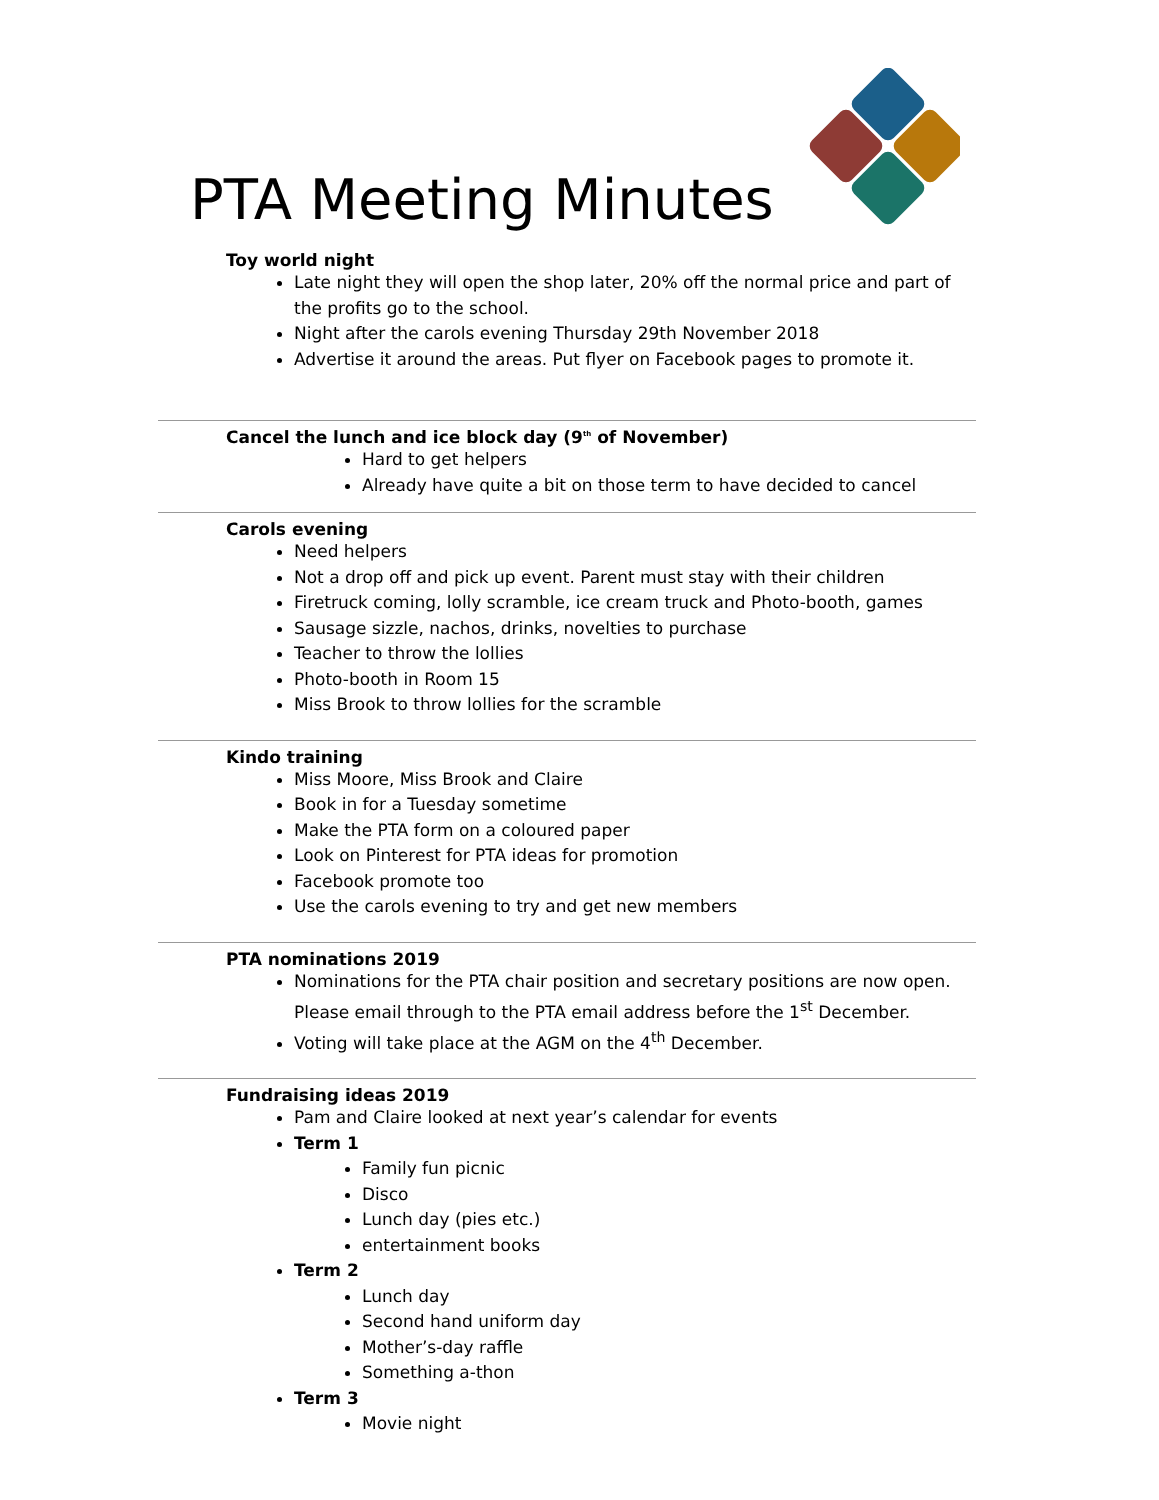PTA Meeting Minutes
Toy world night
Late night they will open the shop later, 20% off the normal price and part of the profits go to the school.
Night after the carols evening Thursday 29th November 2018
Advertise it around the areas. Put flyer on Facebook pages to promote it.
Cancel the lunch and ice block day (9<sup>th</sup> of November)
Hard to get helpers
Already have quite a bit on those term to have decided to cancel
Carols evening
Need helpers
Not a drop off and pick up event. Parent must stay with their children
Firetruck coming, lolly scramble, ice cream truck and Photo-booth, games
Sausage sizzle, nachos, drinks, novelties to purchase
Teacher to throw the lollies
Photo-booth in Room 15
Miss Brook to throw lollies for the scramble
Kindo training
Miss Moore, Miss Brook and Claire
Book in for a Tuesday sometime
Make the PTA form on a coloured paper
Look on Pinterest for PTA ideas for promotion
Facebook promote too
Use the carols evening to try and get new members
PTA nominations 2019
Nominations for the PTA chair position and secretary positions are now open. Please email through to the PTA email address before the 1<sup>st</sup> December.
Voting will take place at the AGM on the 4<sup>th</sup> December.
Fundraising ideas 2019
Pam and Claire looked at next year’s calendar for events
Term 1
Family fun picnic
Disco
Lunch day (pies etc.)
entertainment books
Term 2
Lunch day
Second hand uniform day
Mother’s-day raffle
Something a-thon
Term 3
Movie night